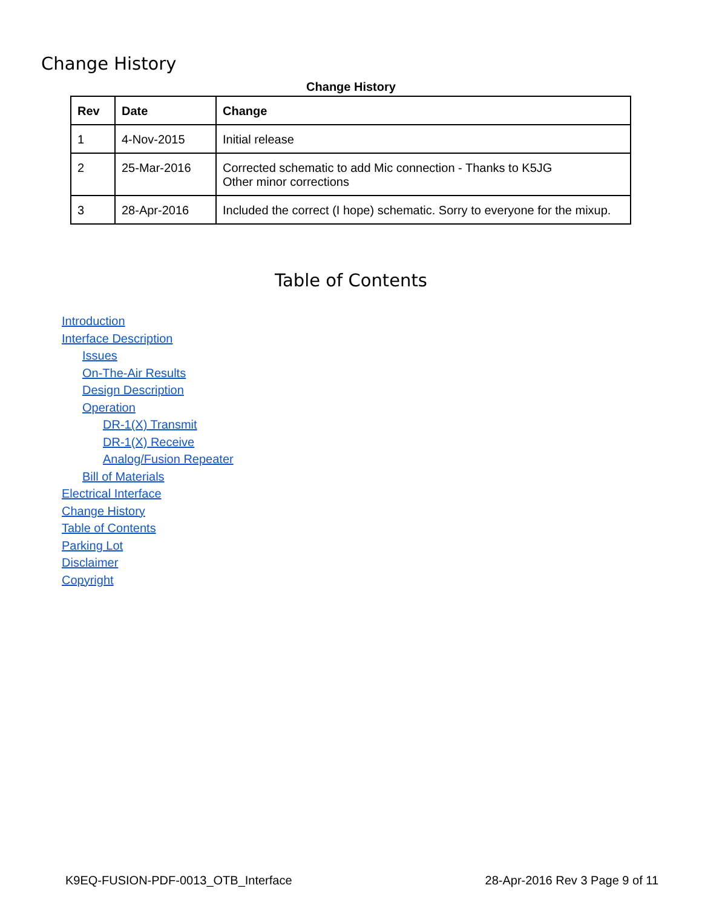Change History
Change History
| Rev | Date | Change |
| --- | --- | --- |
| 1 | 4-Nov-2015 | Initial release |
| 2 | 25-Mar-2016 | Corrected schematic to add Mic connection - Thanks to K5JG Other minor corrections |
| 3 | 28-Apr-2016 | Included the correct (I hope) schematic. Sorry to everyone for the mixup. |
Table of Contents
Introduction
Interface Description
Issues
On-The-Air Results
Design Description
Operation
DR-1(X) Transmit
DR-1(X) Receive
Analog/Fusion Repeater
Bill of Materials
Electrical Interface
Change History
Table of Contents
Parking Lot
Disclaimer
Copyright
K9EQ-FUSION-PDF-0013_OTB_Interface 28-Apr-2016 Rev 3 Page 9 of 11